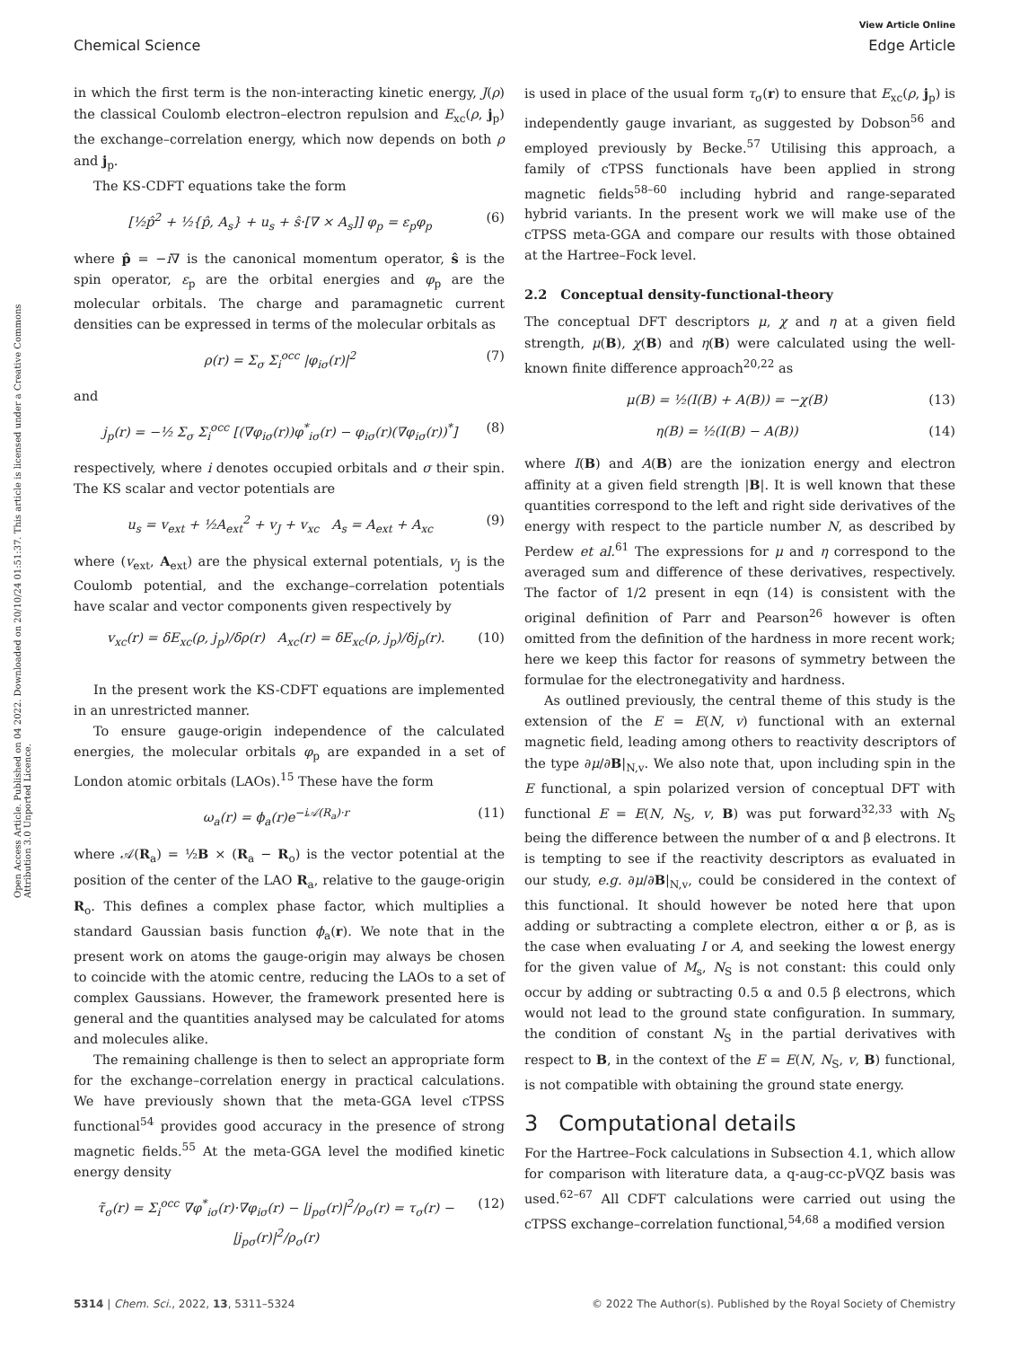View Article Online
Chemical Science Edge Article
Open Access Article. Published on 04 2022. Downloaded on 20/10/24 01:51:37. This article is licensed under a Creative Commons Attribution 3.0 Unported Licence.
in which the first term is the non-interacting kinetic energy, J(ρ) the classical Coulomb electron–electron repulsion and E<sub>xc</sub>(ρ, j<sub>p</sub>) the exchange–correlation energy, which now depends on both ρ and j<sub>p</sub>.
The KS-CDFT equations take the form
[½p̂<sup>2</sup> + ½{p̂, A<sub>s</sub>} + u<sub>s</sub> + ŝ·[∇ × A<sub>s</sub>]] φ<sub>p</sub> = ε<sub>p</sub>φ<sub>p</sub> (6)
where p̂ = −i∇ is the canonical momentum operator, ŝ is the spin operator, ε<sub>p</sub> are the orbital energies and φ<sub>p</sub> are the molecular orbitals. The charge and paramagnetic current densities can be expressed in terms of the molecular orbitals as
ρ(r) = Σ<sub>σ</sub> Σ<sub>i</sub><sup>occ</sup> |φ<sub>iσ</sub>(r)|<sup>2</sup> (7)
and
j<sub>p</sub>(r) = −½ Σ<sub>σ</sub> Σ<sub>i</sub><sup>occ</sup> [(∇φ<sub>iσ</sub>(r))φ<sup>*</sup><sub>iσ</sub>(r) − φ<sub>iσ</sub>(r)(∇φ<sub>iσ</sub>(r))<sup>*</sup>] (8)
respectively, where i denotes occupied orbitals and σ their spin. The KS scalar and vector potentials are
u<sub>s</sub> = v<sub>ext</sub> + ½A<sub>ext</sub><sup>2</sup> + v<sub>J</sub> + v<sub>xc</sub> A<sub>s</sub> = A<sub>ext</sub> + A<sub>xc</sub> (9)
where (v<sub>ext</sub>, A<sub>ext</sub>) are the physical external potentials, v<sub>J</sub> is the Coulomb potential, and the exchange–correlation potentials have scalar and vector components given respectively by
v<sub>xc</sub>(r) = δE<sub>xc</sub>(ρ, j<sub>p</sub>)/δρ(r) A<sub>xc</sub>(r) = δE<sub>xc</sub>(ρ, j<sub>p</sub>)/δj<sub>p</sub>(r). (10)
In the present work the KS-CDFT equations are implemented in an unrestricted manner.
To ensure gauge-origin independence of the calculated energies, the molecular orbitals φ<sub>p</sub> are expanded in a set of London atomic orbitals (LAOs).<sup>15</sup> These have the form
ω<sub>a</sub>(r) = ϕ<sub>a</sub>(r)e<sup>−i𝒜(R<sub>a</sub>)·r</sup> (11)
where 𝒜(R<sub>a</sub>) = ½B × (R<sub>a</sub> − R<sub>o</sub>) is the vector potential at the position of the center of the LAO R<sub>a</sub>, relative to the gauge-origin R<sub>o</sub>. This defines a complex phase factor, which multiplies a standard Gaussian basis function ϕ<sub>a</sub>(r). We note that in the present work on atoms the gauge-origin may always be chosen to coincide with the atomic centre, reducing the LAOs to a set of complex Gaussians. However, the framework presented here is general and the quantities analysed may be calculated for atoms and molecules alike.
The remaining challenge is then to select an appropriate form for the exchange–correlation energy in practical calculations. We have previously shown that the meta-GGA level cTPSS functional<sup>54</sup> provides good accuracy in the presence of strong magnetic fields.<sup>55</sup> At the meta-GGA level the modified kinetic energy density
τ̃<sub>σ</sub>(r) = Σ<sub>i</sub><sup>occ</sup> ∇φ<sup>*</sup><sub>iσ</sub>(r)·∇φ<sub>iσ</sub>(r) − |j<sub>pσ</sub>(r)|<sup>2</sup>/ρ<sub>σ</sub>(r) = τ<sub>σ</sub>(r) − |j<sub>pσ</sub>(r)|<sup>2</sup>/ρ<sub>σ</sub>(r) (12)
is used in place of the usual form τ<sub>σ</sub>(r) to ensure that E<sub>xc</sub>(ρ, j<sub>p</sub>) is independently gauge invariant, as suggested by Dobson<sup>56</sup> and employed previously by Becke.<sup>57</sup> Utilising this approach, a family of cTPSS functionals have been applied in strong magnetic fields<sup>58–60</sup> including hybrid and range-separated hybrid variants. In the present work we will make use of the cTPSS meta-GGA and compare our results with those obtained at the Hartree–Fock level.
2.2 Conceptual density-functional-theory
The conceptual DFT descriptors μ, χ and η at a given field strength, μ(B), χ(B) and η(B) were calculated using the well-known finite difference approach<sup>20,22</sup> as
μ(B) = ½(I(B) + A(B)) = −χ(B) (13)
η(B) = ½(I(B) − A(B)) (14)
where I(B) and A(B) are the ionization energy and electron affinity at a given field strength |B|. It is well known that these quantities correspond to the left and right side derivatives of the energy with respect to the particle number N, as described by Perdew et al.<sup>61</sup> The expressions for μ and η correspond to the averaged sum and difference of these derivatives, respectively. The factor of 1/2 present in eqn (14) is consistent with the original definition of Parr and Pearson<sup>26</sup> however is often omitted from the definition of the hardness in more recent work; here we keep this factor for reasons of symmetry between the formulae for the electronegativity and hardness.
As outlined previously, the central theme of this study is the extension of the E = E(N, v) functional with an external magnetic field, leading among others to reactivity descriptors of the type ∂μ/∂B|<sub>N,v</sub>. We also note that, upon including spin in the E functional, a spin polarized version of conceptual DFT with functional E = E(N, N<sub>S</sub>, v, B) was put forward<sup>32,33</sup> with N<sub>S</sub> being the difference between the number of α and β electrons. It is tempting to see if the reactivity descriptors as evaluated in our study, e.g. ∂μ/∂B|<sub>N,v</sub>, could be considered in the context of this functional. It should however be noted here that upon adding or subtracting a complete electron, either α or β, as is the case when evaluating I or A, and seeking the lowest energy for the given value of M<sub>s</sub>, N<sub>S</sub> is not constant: this could only occur by adding or subtracting 0.5 α and 0.5 β electrons, which would not lead to the ground state configuration. In summary, the condition of constant N<sub>S</sub> in the partial derivatives with respect to B, in the context of the E = E(N, N<sub>S</sub>, v, B) functional, is not compatible with obtaining the ground state energy.
3 Computational details
For the Hartree–Fock calculations in Subsection 4.1, which allow for comparison with literature data, a q-aug-cc-pVQZ basis was used.<sup>62–67</sup> All CDFT calculations were carried out using the cTPSS exchange–correlation functional,<sup>54,68</sup> a modified version
5314 | Chem. Sci., 2022, 13, 5311–5324 © 2022 The Author(s). Published by the Royal Society of Chemistry